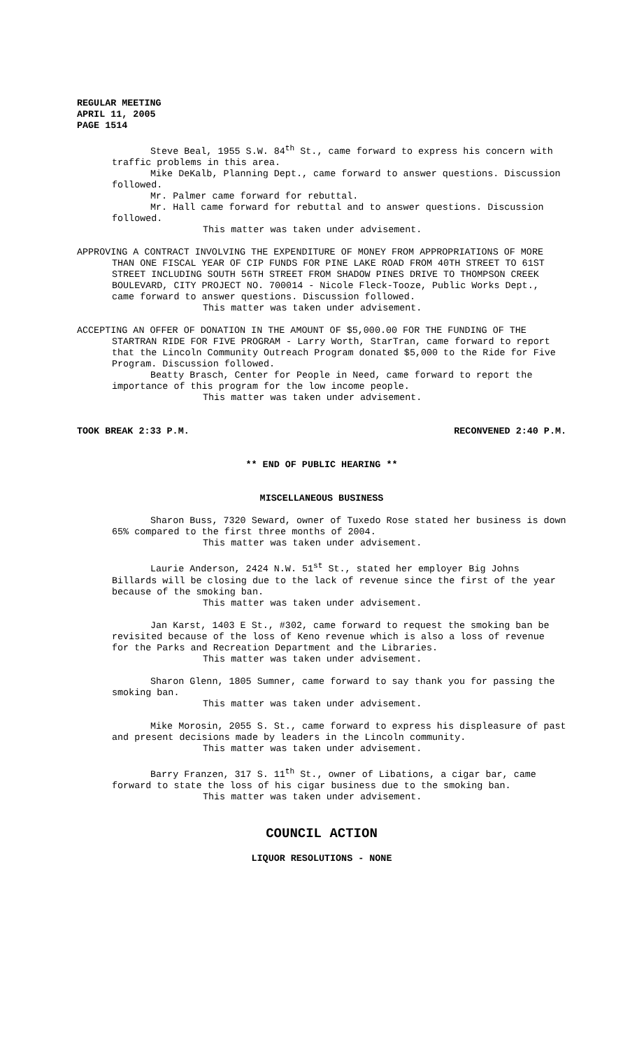REGULAR MEETING
APRIL 11, 2005
PAGE 1514
Steve Beal, 1955 S.W. 84<sup>th</sup> St., came forward to express his concern with traffic problems in this area.
Mike DeKalb, Planning Dept., came forward to answer questions. Discussion followed.
Mr. Palmer came forward for rebuttal.
Mr. Hall came forward for rebuttal and to answer questions. Discussion followed.
This matter was taken under advisement.
APPROVING A CONTRACT INVOLVING THE EXPENDITURE OF MONEY FROM APPROPRIATIONS OF MORE THAN ONE FISCAL YEAR OF CIP FUNDS FOR PINE LAKE ROAD FROM 40TH STREET TO 61ST STREET INCLUDING SOUTH 56TH STREET FROM SHADOW PINES DRIVE TO THOMPSON CREEK BOULEVARD, CITY PROJECT NO. 700014 - Nicole Fleck-Tooze, Public Works Dept., came forward to answer questions. Discussion followed.
This matter was taken under advisement.
ACCEPTING AN OFFER OF DONATION IN THE AMOUNT OF $5,000.00 FOR THE FUNDING OF THE STARTRAN RIDE FOR FIVE PROGRAM - Larry Worth, StarTran, came forward to report that the Lincoln Community Outreach Program donated $5,000 to the Ride for Five Program. Discussion followed.
Beatty Brasch, Center for People in Need, came forward to report the importance of this program for the low income people.
This matter was taken under advisement.
TOOK BREAK 2:33 P.M. RECONVENED 2:40 P.M.
** END OF PUBLIC HEARING **
MISCELLANEOUS BUSINESS
Sharon Buss, 7320 Seward, owner of Tuxedo Rose stated her business is down 65% compared to the first three months of 2004.
This matter was taken under advisement.
Laurie Anderson, 2424 N.W. 51<sup>st</sup> St., stated her employer Big Johns Billards will be closing due to the lack of revenue since the first of the year because of the smoking ban.
This matter was taken under advisement.
Jan Karst, 1403 E St., #302, came forward to request the smoking ban be revisited because of the loss of Keno revenue which is also a loss of revenue for the Parks and Recreation Department and the Libraries.
This matter was taken under advisement.
Sharon Glenn, 1805 Sumner, came forward to say thank you for passing the smoking ban.
This matter was taken under advisement.
Mike Morosin, 2055 S. St., came forward to express his displeasure of past and present decisions made by leaders in the Lincoln community.
This matter was taken under advisement.
Barry Franzen, 317 S. 11<sup>th</sup> St., owner of Libations, a cigar bar, came forward to state the loss of his cigar business due to the smoking ban.
This matter was taken under advisement.
COUNCIL ACTION
LIQUOR RESOLUTIONS - NONE